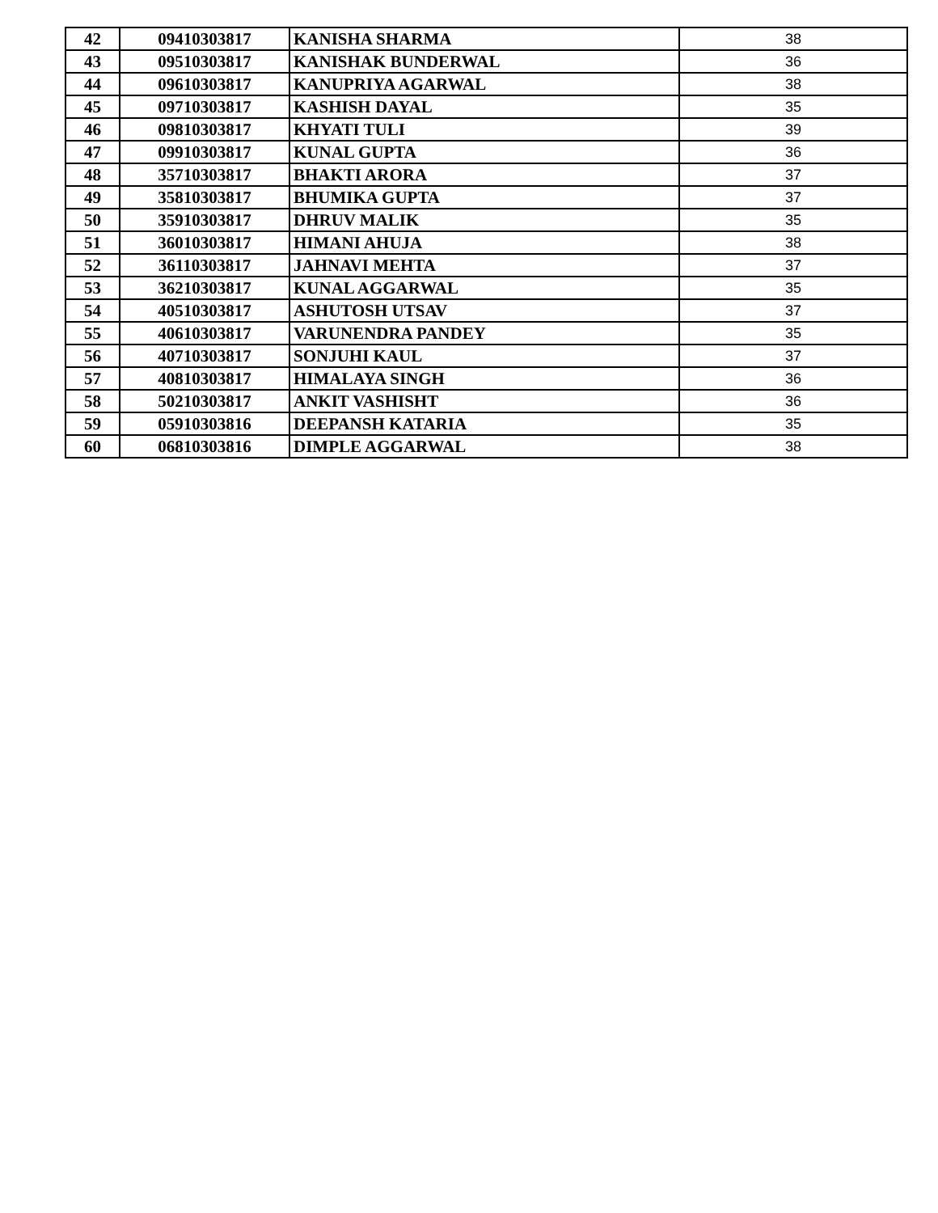| 42 | 09410303817 | KANISHA SHARMA | 38 |
| 43 | 09510303817 | KANISHAK BUNDERWAL | 36 |
| 44 | 09610303817 | KANUPRIYA AGARWAL | 38 |
| 45 | 09710303817 | KASHISH DAYAL | 35 |
| 46 | 09810303817 | KHYATI TULI | 39 |
| 47 | 09910303817 | KUNAL GUPTA | 36 |
| 48 | 35710303817 | BHAKTI ARORA | 37 |
| 49 | 35810303817 | BHUMIKA GUPTA | 37 |
| 50 | 35910303817 | DHRUV MALIK | 35 |
| 51 | 36010303817 | HIMANI AHUJA | 38 |
| 52 | 36110303817 | JAHNAVI MEHTA | 37 |
| 53 | 36210303817 | KUNAL AGGARWAL | 35 |
| 54 | 40510303817 | ASHUTOSH UTSAV | 37 |
| 55 | 40610303817 | VARUNENDRA PANDEY | 35 |
| 56 | 40710303817 | SONJUHI KAUL | 37 |
| 57 | 40810303817 | HIMALAYA SINGH | 36 |
| 58 | 50210303817 | ANKIT VASHISHT | 36 |
| 59 | 05910303816 | DEEPANSH KATARIA | 35 |
| 60 | 06810303816 | DIMPLE AGGARWAL | 38 |